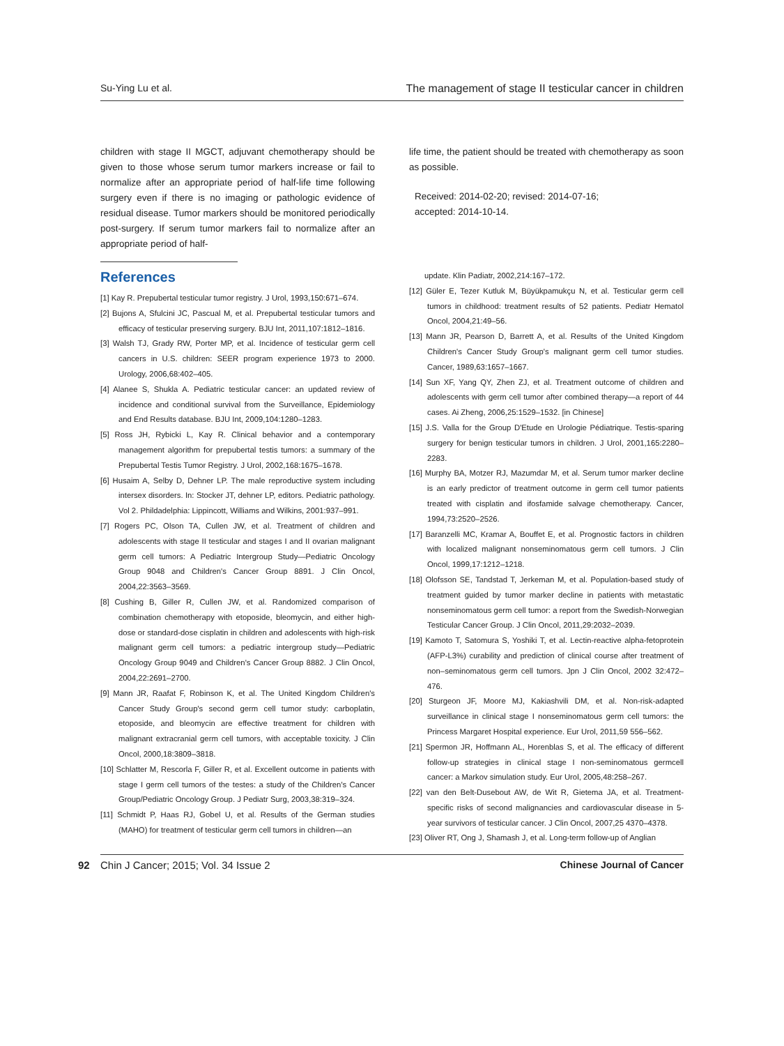Su-Ying Lu et al. The management of stage II testicular cancer in children
children with stage II MGCT, adjuvant chemotherapy should be given to those whose serum tumor markers increase or fail to normalize after an appropriate period of half-life time following surgery even if there is no imaging or pathologic evidence of residual disease. Tumor markers should be monitored periodically post-surgery. If serum tumor markers fail to normalize after an appropriate period of half-
References
[1] Kay R. Prepubertal testicular tumor registry. J Urol, 1993,150:671–674.
[2] Bujons A, Sfulcini JC, Pascual M, et al. Prepubertal testicular tumors and efficacy of testicular preserving surgery. BJU Int, 2011,107:1812–1816.
[3] Walsh TJ, Grady RW, Porter MP, et al. Incidence of testicular germ cell cancers in U.S. children: SEER program experience 1973 to 2000. Urology, 2006,68:402–405.
[4] Alanee S, Shukla A. Pediatric testicular cancer: an updated review of incidence and conditional survival from the Surveillance, Epidemiology and End Results database. BJU Int, 2009,104:1280–1283.
[5] Ross JH, Rybicki L, Kay R. Clinical behavior and a contemporary management algorithm for prepubertal testis tumors: a summary of the Prepubertal Testis Tumor Registry. J Urol, 2002,168:1675–1678.
[6] Husaim A, Selby D, Dehner LP. The male reproductive system including intersex disorders. In: Stocker JT, dehner LP, editors. Pediatric pathology. Vol 2. Phildadelphia: Lippincott, Williams and Wilkins, 2001:937–991.
[7] Rogers PC, Olson TA, Cullen JW, et al. Treatment of children and adolescents with stage II testicular and stages I and II ovarian malignant germ cell tumors: A Pediatric Intergroup Study—Pediatric Oncology Group 9048 and Children's Cancer Group 8891. J Clin Oncol, 2004,22:3563–3569.
[8] Cushing B, Giller R, Cullen JW, et al. Randomized comparison of combination chemotherapy with etoposide, bleomycin, and either high-dose or standard-dose cisplatin in children and adolescents with high-risk malignant germ cell tumors: a pediatric intergroup study—Pediatric Oncology Group 9049 and Children's Cancer Group 8882. J Clin Oncol, 2004,22:2691–2700.
[9] Mann JR, Raafat F, Robinson K, et al. The United Kingdom Children's Cancer Study Group's second germ cell tumor study: carboplatin, etoposide, and bleomycin are effective treatment for children with malignant extracranial germ cell tumors, with acceptable toxicity. J Clin Oncol, 2000,18:3809–3818.
[10] Schlatter M, Rescorla F, Giller R, et al. Excellent outcome in patients with stage I germ cell tumors of the testes: a study of the Children's Cancer Group/Pediatric Oncology Group. J Pediatr Surg, 2003,38:319–324.
[11] Schmidt P, Haas RJ, Gobel U, et al. Results of the German studies (MAHO) for treatment of testicular germ cell tumors in children—an
life time, the patient should be treated with chemotherapy as soon as possible.
Received: 2014-02-20; revised: 2014-07-16;
accepted: 2014-10-14.
update. Klin Padiatr, 2002,214:167–172.
[12] Güler E, Tezer Kutluk M, Büyükpamukçu N, et al. Testicular germ cell tumors in childhood: treatment results of 52 patients. Pediatr Hematol Oncol, 2004,21:49–56.
[13] Mann JR, Pearson D, Barrett A, et al. Results of the United Kingdom Children's Cancer Study Group's malignant germ cell tumor studies. Cancer, 1989,63:1657–1667.
[14] Sun XF, Yang QY, Zhen ZJ, et al. Treatment outcome of children and adolescents with germ cell tumor after combined therapy—a report of 44 cases. Ai Zheng, 2006,25:1529–1532. [in Chinese]
[15] J.S. Valla for the Group D'Etude en Urologie Pédiatrique. Testis-sparing surgery for benign testicular tumors in children. J Urol, 2001,165:2280–2283.
[16] Murphy BA, Motzer RJ, Mazumdar M, et al. Serum tumor marker decline is an early predictor of treatment outcome in germ cell tumor patients treated with cisplatin and ifosfamide salvage chemotherapy. Cancer, 1994,73:2520–2526.
[17] Baranzelli MC, Kramar A, Bouffet E, et al. Prognostic factors in children with localized malignant nonseminomatous germ cell tumors. J Clin Oncol, 1999,17:1212–1218.
[18] Olofsson SE, Tandstad T, Jerkeman M, et al. Population-based study of treatment guided by tumor marker decline in patients with metastatic nonseminomatous germ cell tumor: a report from the Swedish-Norwegian Testicular Cancer Group. J Clin Oncol, 2011,29:2032–2039.
[19] Kamoto T, Satomura S, Yoshiki T, et al. Lectin-reactive alpha-fetoprotein (AFP-L3%) curability and prediction of clinical course after treatment of non–seminomatous germ cell tumors. Jpn J Clin Oncol, 2002 32:472–476.
[20] Sturgeon JF, Moore MJ, Kakiashvili DM, et al. Non-risk-adapted surveillance in clinical stage I nonseminomatous germ cell tumors: the Princess Margaret Hospital experience. Eur Urol, 2011,59 556–562.
[21] Spermon JR, Hoffmann AL, Horenblas S, et al. The efficacy of different follow-up strategies in clinical stage I non-seminomatous germcell cancer: a Markov simulation study. Eur Urol, 2005,48:258–267.
[22] van den Belt-Dusebout AW, de Wit R, Gietema JA, et al. Treatment-specific risks of second malignancies and cardiovascular disease in 5-year survivors of testicular cancer. J Clin Oncol, 2007,25 4370–4378.
[23] Oliver RT, Ong J, Shamash J, et al. Long-term follow-up of Anglian
92 Chin J Cancer; 2015; Vol. 34 Issue 2 Chinese Journal of Cancer